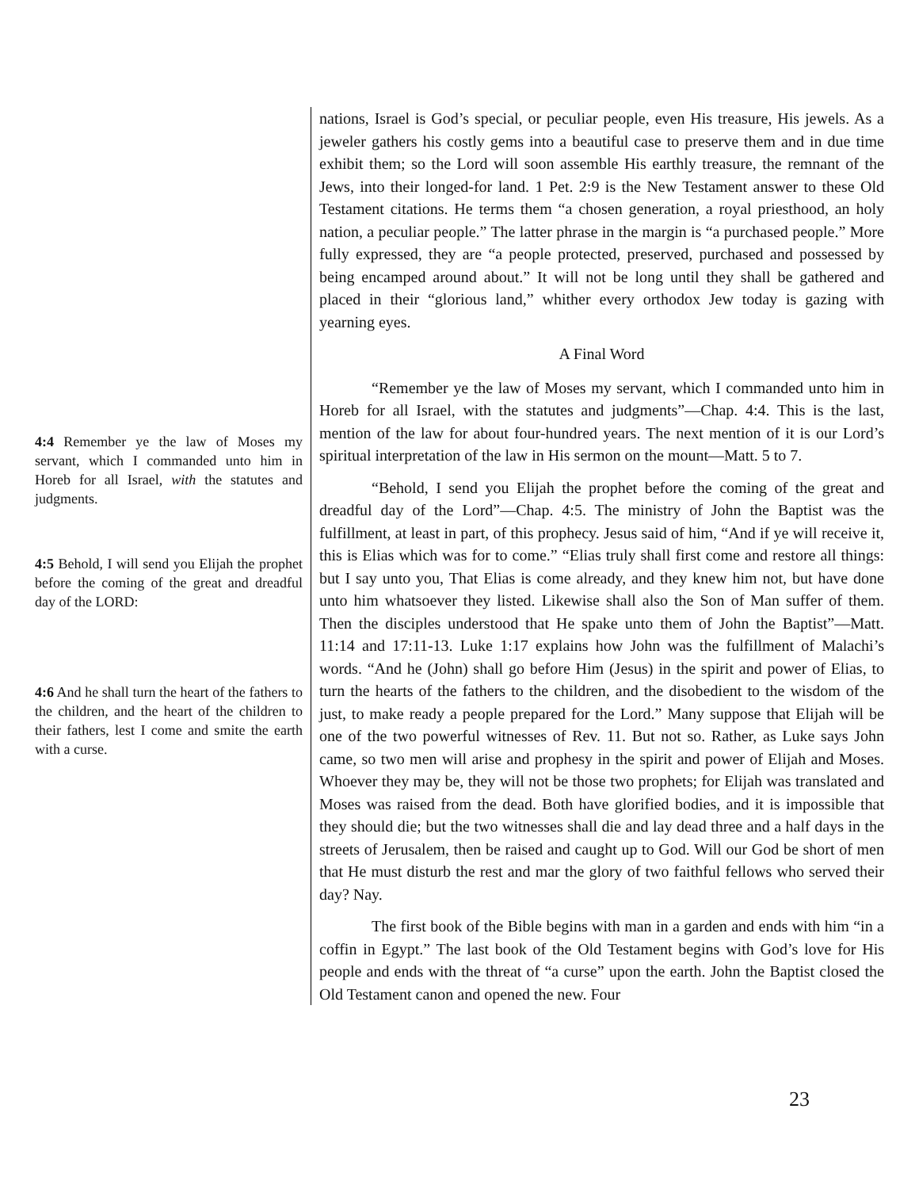4:4 Remember ye the law of Moses my servant, which I commanded unto him in Horeb for all Israel, with the statutes and judgments.
4:5 Behold, I will send you Elijah the prophet before the coming of the great and dreadful day of the LORD:
4:6 And he shall turn the heart of the fathers to the children, and the heart of the children to their fathers, lest I come and smite the earth with a curse.
nations, Israel is God’s special, or peculiar people, even His treasure, His jewels. As a jeweler gathers his costly gems into a beautiful case to preserve them and in due time exhibit them; so the Lord will soon assemble His earthly treasure, the remnant of the Jews, into their longed-for land. 1 Pet. 2:9 is the New Testament answer to these Old Testament citations. He terms them “a chosen generation, a royal priesthood, an holy nation, a peculiar people.” The latter phrase in the margin is “a purchased people.” More fully expressed, they are “a people protected, preserved, purchased and possessed by being encamped around about.” It will not be long until they shall be gathered and placed in their “glorious land,” whither every orthodox Jew today is gazing with yearning eyes.
A Final Word
“Remember ye the law of Moses my servant, which I commanded unto him in Horeb for all Israel, with the statutes and judgments”—Chap. 4:4. This is the last, mention of the law for about four-hundred years. The next mention of it is our Lord’s spiritual interpretation of the law in His sermon on the mount—Matt. 5 to 7.
“Behold, I send you Elijah the prophet before the coming of the great and dreadful day of the Lord”—Chap. 4:5. The ministry of John the Baptist was the fulfillment, at least in part, of this prophecy. Jesus said of him, “And if ye will receive it, this is Elias which was for to come.” “Elias truly shall first come and restore all things: but I say unto you, That Elias is come already, and they knew him not, but have done unto him whatsoever they listed. Likewise shall also the Son of Man suffer of them. Then the disciples understood that He spake unto them of John the Baptist”—Matt. 11:14 and 17:11-13. Luke 1:17 explains how John was the fulfillment of Malachi’s words. “And he (John) shall go before Him (Jesus) in the spirit and power of Elias, to turn the hearts of the fathers to the children, and the disobedient to the wisdom of the just, to make ready a people prepared for the Lord.” Many suppose that Elijah will be one of the two powerful witnesses of Rev. 11. But not so. Rather, as Luke says John came, so two men will arise and prophesy in the spirit and power of Elijah and Moses. Whoever they may be, they will not be those two prophets; for Elijah was translated and Moses was raised from the dead. Both have glorified bodies, and it is impossible that they should die; but the two witnesses shall die and lay dead three and a half days in the streets of Jerusalem, then be raised and caught up to God. Will our God be short of men that He must disturb the rest and mar the glory of two faithful fellows who served their day? Nay.
The first book of the Bible begins with man in a garden and ends with him “in a coffin in Egypt.” The last book of the Old Testament begins with God’s love for His people and ends with the threat of “a curse” upon the earth. John the Baptist closed the Old Testament canon and opened the new. Four
23